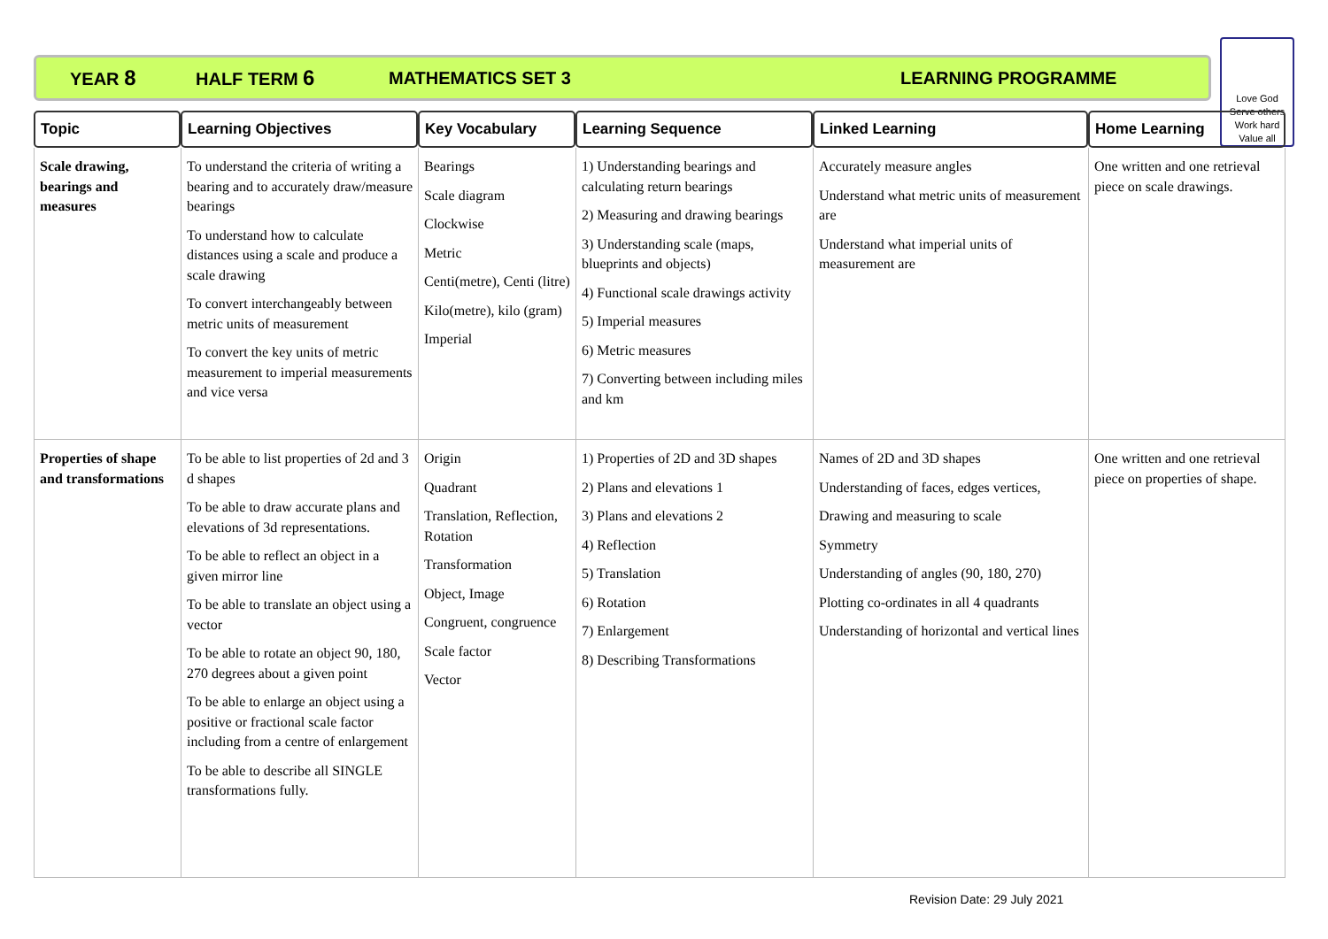YEAR 8 HALF TERM 6 MATHEMATICS SET 3 LEARNING PROGRAMME
Love God
Serve others
Work hard
Value all
| Topic | Learning Objectives | Key Vocabulary | Learning Sequence | Linked Learning | Home Learning |
| --- | --- | --- | --- | --- | --- |
| Scale drawing, bearings and measures | To understand the criteria of writing a bearing and to accurately draw/measure bearings To understand how to calculate distances using a scale and produce a scale drawing To convert interchangeably between metric units of measurement To convert the key units of metric measurement to imperial measurements and vice versa | Bearings Scale diagram Clockwise Metric Centi(metre), Centi (litre) Kilo(metre), kilo (gram) Imperial | 1) Understanding bearings and calculating return bearings 2) Measuring and drawing bearings 3) Understanding scale (maps, blueprints and objects) 4) Functional scale drawings activity 5) Imperial measures 6) Metric measures 7) Converting between including miles and km | Accurately measure angles Understand what metric units of measurement are Understand what imperial units of measurement are | One written and one retrieval piece on scale drawings. |
| Properties of shape and transformations | To be able to list properties of 2d and 3 d shapes To be able to draw accurate plans and elevations of 3d representations. To be able to reflect an object in a given mirror line To be able to translate an object using a vector To be able to rotate an object 90, 180, 270 degrees about a given point To be able to enlarge an object using a positive or fractional scale factor including from a centre of enlargement To be able to describe all SINGLE transformations fully. | Origin Quadrant Translation, Reflection, Rotation Transformation Object, Image Congruent, congruence Scale factor Vector | 1) Properties of 2D and 3D shapes 2) Plans and elevations 1 3) Plans and elevations 2 4) Reflection 5) Translation 6) Rotation 7) Enlargement 8) Describing Transformations | Names of 2D and 3D shapes Understanding of faces, edges vertices, Drawing and measuring to scale Symmetry Understanding of angles (90, 180, 270) Plotting co-ordinates in all 4 quadrants Understanding of horizontal and vertical lines | One written and one retrieval piece on properties of shape. |
Revision Date: 29 July 2021